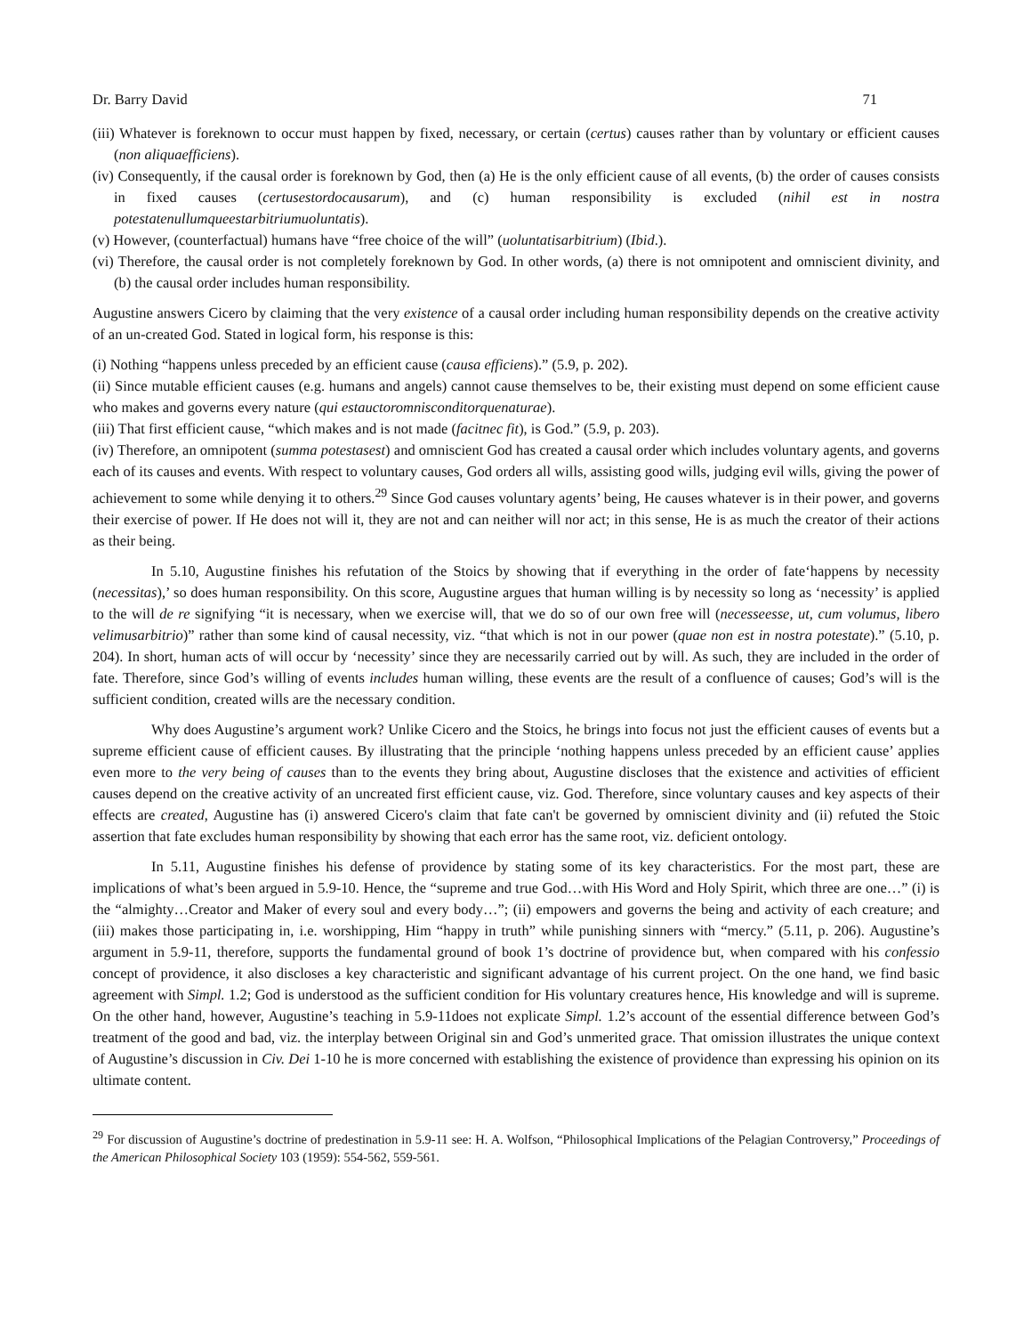Dr. Barry David 71
(iii) Whatever is foreknown to occur must happen by fixed, necessary, or certain (certus) causes rather than by voluntary or efficient causes (non aliquaefficiens).
(iv) Consequently, if the causal order is foreknown by God, then (a) He is the only efficient cause of all events, (b) the order of causes consists in fixed causes (certusestordocausarum), and (c) human responsibility is excluded (nihil est in nostra potestatenullumqueestarbitriumuoluntatis).
(v) However, (counterfactual) humans have “free choice of the will” (uoluntatisarbitrium) (Ibid.).
(vi) Therefore, the causal order is not completely foreknown by God. In other words, (a) there is not omnipotent and omniscient divinity, and (b) the causal order includes human responsibility.
Augustine answers Cicero by claiming that the very existence of a causal order including human responsibility depends on the creative activity of an un-created God. Stated in logical form, his response is this:
(i) Nothing “happens unless preceded by an efficient cause (causa efficiens).” (5.9, p. 202).
(ii) Since mutable efficient causes (e.g. humans and angels) cannot cause themselves to be, their existing must depend on some efficient cause who makes and governs every nature (qui estauctoromnisconditorquenaturae).
(iii) That first efficient cause, “which makes and is not made (facitnec fit), is God.” (5.9, p. 203).
(iv) Therefore, an omnipotent (summa potestasest) and omniscient God has created a causal order which includes voluntary agents, and governs each of its causes and events. With respect to voluntary causes, God orders all wills, assisting good wills, judging evil wills, giving the power of achievement to some while denying it to others.<sup>29</sup> Since God causes voluntary agents’ being, He causes whatever is in their power, and governs their exercise of power. If He does not will it, they are not and can neither will nor act; in this sense, He is as much the creator of their actions as their being.
In 5.10, Augustine finishes his refutation of the Stoics by showing that if everything in the order of fate‘happens by necessity (necessitas),’ so does human responsibility. On this score, Augustine argues that human willing is by necessity so long as ‘necessity’ is applied to the will de re signifying “it is necessary, when we exercise will, that we do so of our own free will (necesseesse, ut, cum volumus, libero velimusarbitrio)” rather than some kind of causal necessity, viz. “that which is not in our power (quae non est in nostra potestate).” (5.10, p. 204). In short, human acts of will occur by ‘necessity’ since they are necessarily carried out by will. As such, they are included in the order of fate. Therefore, since God’s willing of events includes human willing, these events are the result of a confluence of causes; God’s will is the sufficient condition, created wills are the necessary condition.
Why does Augustine’s argument work? Unlike Cicero and the Stoics, he brings into focus not just the efficient causes of events but a supreme efficient cause of efficient causes. By illustrating that the principle ‘nothing happens unless preceded by an efficient cause’ applies even more to the very being of causes than to the events they bring about, Augustine discloses that the existence and activities of efficient causes depend on the creative activity of an uncreated first efficient cause, viz. God. Therefore, since voluntary causes and key aspects of their effects are created, Augustine has (i) answered Cicero's claim that fate can't be governed by omniscient divinity and (ii) refuted the Stoic assertion that fate excludes human responsibility by showing that each error has the same root, viz. deficient ontology.
In 5.11, Augustine finishes his defense of providence by stating some of its key characteristics. For the most part, these are implications of what’s been argued in 5.9-10. Hence, the “supreme and true God…with His Word and Holy Spirit, which three are one…” (i) is the “almighty…Creator and Maker of every soul and every body…”; (ii) empowers and governs the being and activity of each creature; and (iii) makes those participating in, i.e. worshipping, Him “happy in truth” while punishing sinners with “mercy.” (5.11, p. 206). Augustine’s argument in 5.9-11, therefore, supports the fundamental ground of book 1’s doctrine of providence but, when compared with his confessio concept of providence, it also discloses a key characteristic and significant advantage of his current project. On the one hand, we find basic agreement with Simpl. 1.2; God is understood as the sufficient condition for His voluntary creatures hence, His knowledge and will is supreme. On the other hand, however, Augustine’s teaching in 5.9-11does not explicate Simpl. 1.2’s account of the essential difference between God’s treatment of the good and bad, viz. the interplay between Original sin and God’s unmerited grace. That omission illustrates the unique context of Augustine’s discussion in Civ. Dei 1-10 he is more concerned with establishing the existence of providence than expressing his opinion on its ultimate content.
<sup>29</sup> For discussion of Augustine’s doctrine of predestination in 5.9-11 see: H. A. Wolfson, “Philosophical Implications of the Pelagian Controversy,” Proceedings of the American Philosophical Society 103 (1959): 554-562, 559-561.